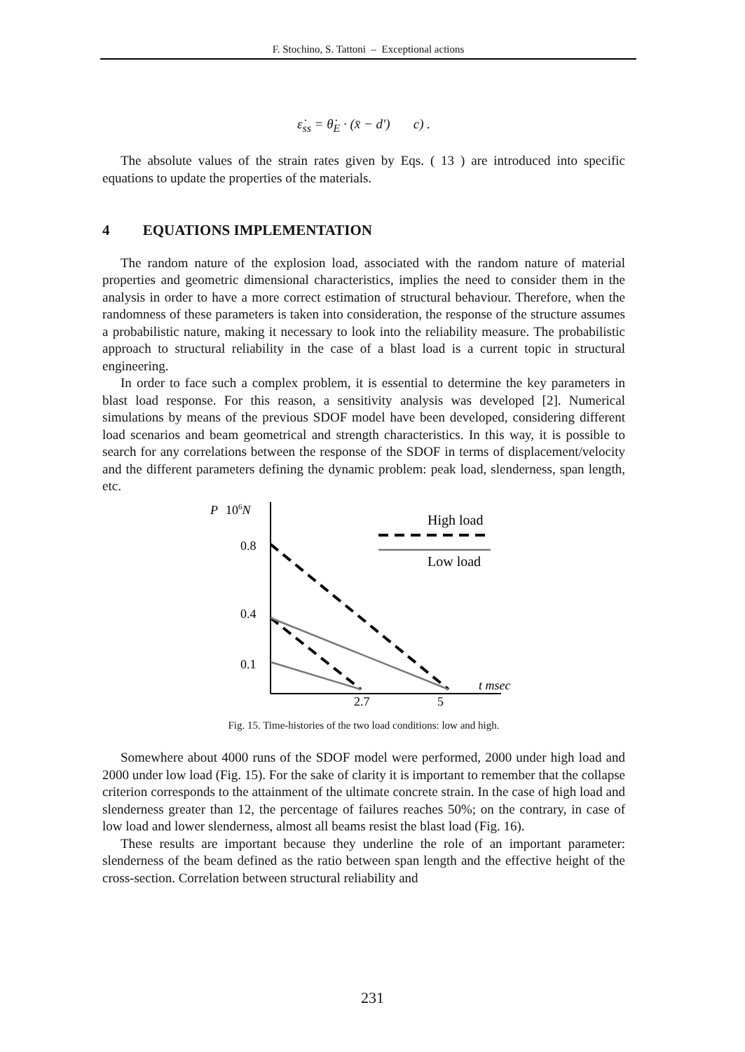F. Stochino, S. Tattoni – Exceptional actions
ε̇<sub>ss</sub> = θ̇<sub>E</sub> · (x̄ − d′) c) .
The absolute values of the strain rates given by Eqs. ( 13 ) are introduced into specific equations to update the properties of the materials.
4 EQUATIONS IMPLEMENTATION
The random nature of the explosion load, associated with the random nature of material properties and geometric dimensional characteristics, implies the need to consider them in the analysis in order to have a more correct estimation of structural behaviour. Therefore, when the randomness of these parameters is taken into consideration, the response of the structure assumes a probabilistic nature, making it necessary to look into the reliability measure. The probabilistic approach to structural reliability in the case of a blast load is a current topic in structural engineering.
In order to face such a complex problem, it is essential to determine the key parameters in blast load response. For this reason, a sensitivity analysis was developed [2]. Numerical simulations by means of the previous SDOF model have been developed, considering different load scenarios and beam geometrical and strength characteristics. In this way, it is possible to search for any correlations between the response of the SDOF in terms of displacement/velocity and the different parameters defining the dynamic problem: peak load, slenderness, span length, etc.
P
106N
0.8
0.4
0.1
2.7
5
t msec
High load
Low load
Fig. 15. Time-histories of the two load conditions: low and high.
Somewhere about 4000 runs of the SDOF model were performed, 2000 under high load and 2000 under low load (Fig. 15). For the sake of clarity it is important to remember that the collapse criterion corresponds to the attainment of the ultimate concrete strain. In the case of high load and slenderness greater than 12, the percentage of failures reaches 50%; on the contrary, in case of low load and lower slenderness, almost all beams resist the blast load (Fig. 16).
These results are important because they underline the role of an important parameter: slenderness of the beam defined as the ratio between span length and the effective height of the cross-section. Correlation between structural reliability and
231